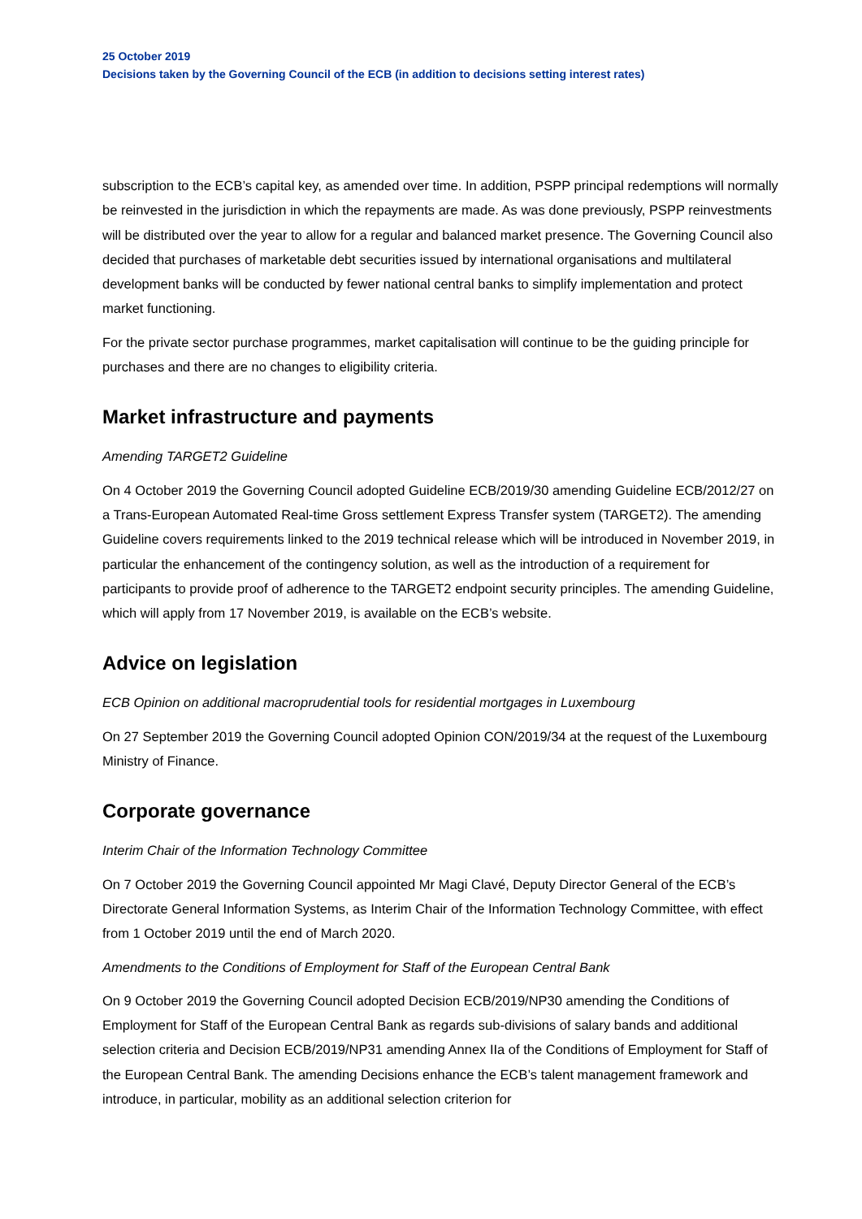25 October 2019
Decisions taken by the Governing Council of the ECB (in addition to decisions setting interest rates)
subscription to the ECB’s capital key, as amended over time. In addition, PSPP principal redemptions will normally be reinvested in the jurisdiction in which the repayments are made. As was done previously, PSPP reinvestments will be distributed over the year to allow for a regular and balanced market presence. The Governing Council also decided that purchases of marketable debt securities issued by international organisations and multilateral development banks will be conducted by fewer national central banks to simplify implementation and protect market functioning.
For the private sector purchase programmes, market capitalisation will continue to be the guiding principle for purchases and there are no changes to eligibility criteria.
Market infrastructure and payments
Amending TARGET2 Guideline
On 4 October 2019 the Governing Council adopted Guideline ECB/2019/30 amending Guideline ECB/2012/27 on a Trans-European Automated Real-time Gross settlement Express Transfer system (TARGET2). The amending Guideline covers requirements linked to the 2019 technical release which will be introduced in November 2019, in particular the enhancement of the contingency solution, as well as the introduction of a requirement for participants to provide proof of adherence to the TARGET2 endpoint security principles. The amending Guideline, which will apply from 17 November 2019, is available on the ECB’s website.
Advice on legislation
ECB Opinion on additional macroprudential tools for residential mortgages in Luxembourg
On 27 September 2019 the Governing Council adopted Opinion CON/2019/34 at the request of the Luxembourg Ministry of Finance.
Corporate governance
Interim Chair of the Information Technology Committee
On 7 October 2019 the Governing Council appointed Mr Magi Clavé, Deputy Director General of the ECB’s Directorate General Information Systems, as Interim Chair of the Information Technology Committee, with effect from 1 October 2019 until the end of March 2020.
Amendments to the Conditions of Employment for Staff of the European Central Bank
On 9 October 2019 the Governing Council adopted Decision ECB/2019/NP30 amending the Conditions of Employment for Staff of the European Central Bank as regards sub-divisions of salary bands and additional selection criteria and Decision ECB/2019/NP31 amending Annex IIa of the Conditions of Employment for Staff of the European Central Bank. The amending Decisions enhance the ECB’s talent management framework and introduce, in particular, mobility as an additional selection criterion for